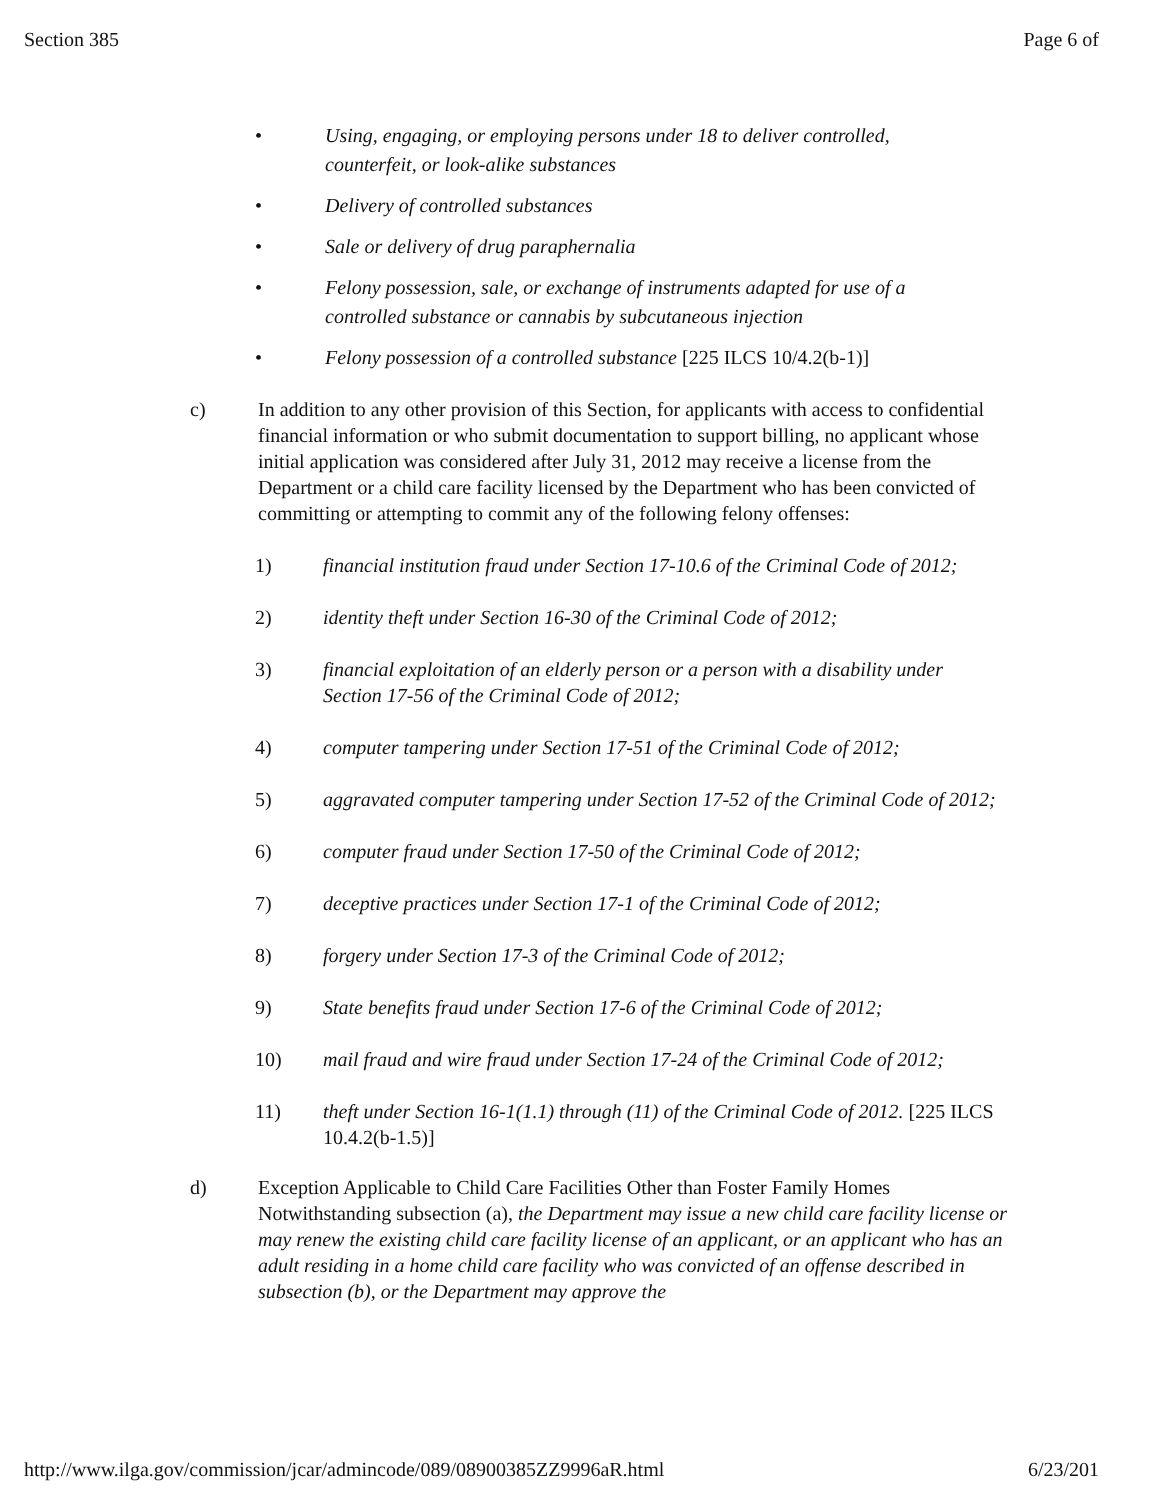Section 385 Page 6 of
• Using, engaging, or employing persons under 18 to deliver controlled, counterfeit, or look-alike substances
• Delivery of controlled substances
• Sale or delivery of drug paraphernalia
• Felony possession, sale, or exchange of instruments adapted for use of a controlled substance or cannabis by subcutaneous injection
• Felony possession of a controlled substance [225 ILCS 10/4.2(b-1)]
c) In addition to any other provision of this Section, for applicants with access to confidential financial information or who submit documentation to support billing, no applicant whose initial application was considered after July 31, 2012 may receive a license from the Department or a child care facility licensed by the Department who has been convicted of committing or attempting to commit any of the following felony offenses:
1) financial institution fraud under Section 17-10.6 of the Criminal Code of 2012;
2) identity theft under Section 16-30 of the Criminal Code of 2012;
3) financial exploitation of an elderly person or a person with a disability under Section 17-56 of the Criminal Code of 2012;
4) computer tampering under Section 17-51 of the Criminal Code of 2012;
5) aggravated computer tampering under Section 17-52 of the Criminal Code of 2012;
6) computer fraud under Section 17-50 of the Criminal Code of 2012;
7) deceptive practices under Section 17-1 of the Criminal Code of 2012;
8) forgery under Section 17-3 of the Criminal Code of 2012;
9) State benefits fraud under Section 17-6 of the Criminal Code of 2012;
10) mail fraud and wire fraud under Section 17-24 of the Criminal Code of 2012;
11) theft under Section 16-1(1.1) through (11) of the Criminal Code of 2012. [225 ILCS 10.4.2(b-1.5)]
d) Exception Applicable to Child Care Facilities Other than Foster Family Homes
Notwithstanding subsection (a), the Department may issue a new child care facility license or may renew the existing child care facility license of an applicant, or an applicant who has an adult residing in a home child care facility who was convicted of an offense described in subsection (b), or the Department may approve the
http://www.ilga.gov/commission/jcar/admincode/089/08900385ZZ9996aR.html 6/23/201